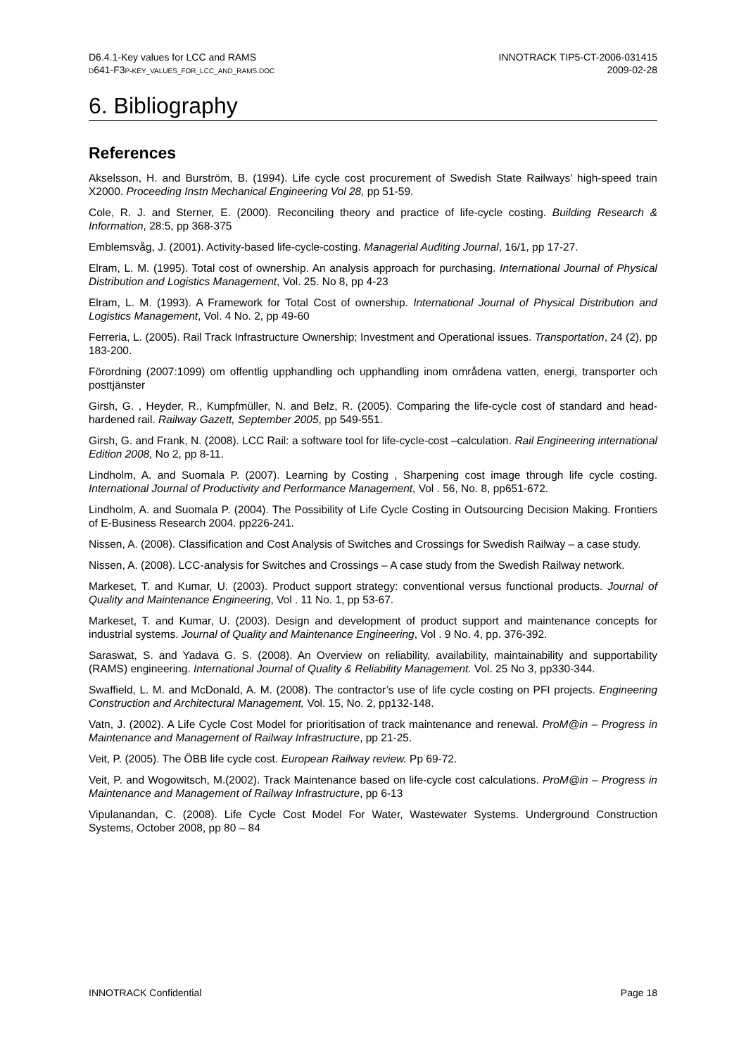D6.4.1-Key values for LCC and RAMS
D641-F3P-KEY_VALUES_FOR_LCC_AND_RAMS.DOC
INNOTRACK TIP5-CT-2006-031415
2009-02-28
6. Bibliography
References
Akselsson, H. and Burström, B. (1994). Life cycle cost procurement of Swedish State Railways’ high-speed train X2000. Proceeding Instn Mechanical Engineering Vol 28, pp 51-59.
Cole, R. J. and Sterner, E. (2000). Reconciling theory and practice of life-cycle costing. Building Research & Information, 28:5, pp 368-375
Emblemsvåg, J. (2001). Activity-based life-cycle-costing. Managerial Auditing Journal, 16/1, pp 17-27.
Elram, L. M. (1995). Total cost of ownership. An analysis approach for purchasing. International Journal of Physical Distribution and Logistics Management, Vol. 25. No 8, pp 4-23
Elram, L. M. (1993). A Framework for Total Cost of ownership. International Journal of Physical Distribution and Logistics Management, Vol. 4 No. 2, pp 49-60
Ferreria, L. (2005). Rail Track Infrastructure Ownership; Investment and Operational issues. Transportation, 24 (2), pp 183-200.
Förordning (2007:1099) om offentlig upphandling och upphandling inom områdena vatten, energi, transporter och posttjänster
Girsh, G. , Heyder, R., Kumpfmüller, N. and Belz, R. (2005). Comparing the life-cycle cost of standard and head-hardened rail. Railway Gazett, September 2005, pp 549-551.
Girsh, G. and Frank, N. (2008). LCC Rail: a software tool for life-cycle-cost –calculation. Rail Engineering international Edition 2008, No 2, pp 8-11.
Lindholm, A. and Suomala P. (2007). Learning by Costing , Sharpening cost image through life cycle costing. International Journal of Productivity and Performance Management, Vol . 56, No. 8, pp651-672.
Lindholm, A. and Suomala P. (2004). The Possibility of Life Cycle Costing in Outsourcing Decision Making. Frontiers of E-Business Research 2004. pp226-241.
Nissen, A. (2008). Classification and Cost Analysis of Switches and Crossings for Swedish Railway – a case study.
Nissen, A. (2008). LCC-analysis for Switches and Crossings – A case study from the Swedish Railway network.
Markeset, T. and Kumar, U. (2003). Product support strategy: conventional versus functional products. Journal of Quality and Maintenance Engineering, Vol . 11 No. 1, pp 53-67.
Markeset, T. and Kumar, U. (2003). Design and development of product support and maintenance concepts for industrial systems. Journal of Quality and Maintenance Engineering, Vol . 9 No. 4, pp. 376-392.
Saraswat, S. and Yadava G. S. (2008). An Overview on reliability, availability, maintainability and supportability (RAMS) engineering. International Journal of Quality & Reliability Management. Vol. 25 No 3, pp330-344.
Swaffield, L. M. and McDonald, A. M. (2008). The contractor’s use of life cycle costing on PFI projects. Engineering Construction and Architectural Management, Vol. 15, No. 2, pp132-148.
Vatn, J. (2002). A Life Cycle Cost Model for prioritisation of track maintenance and renewal. ProM@in – Progress in Maintenance and Management of Railway Infrastructure, pp 21-25.
Veit, P. (2005). The ÖBB life cycle cost. European Railway review. Pp 69-72.
Veit, P. and Wogowitsch, M.(2002). Track Maintenance based on life-cycle cost calculations. ProM@in – Progress in Maintenance and Management of Railway Infrastructure, pp 6-13
Vipulanandan, C. (2008). Life Cycle Cost Model For Water, Wastewater Systems. Underground Construction Systems, October 2008, pp 80 – 84
INNOTRACK Confidential Page 18